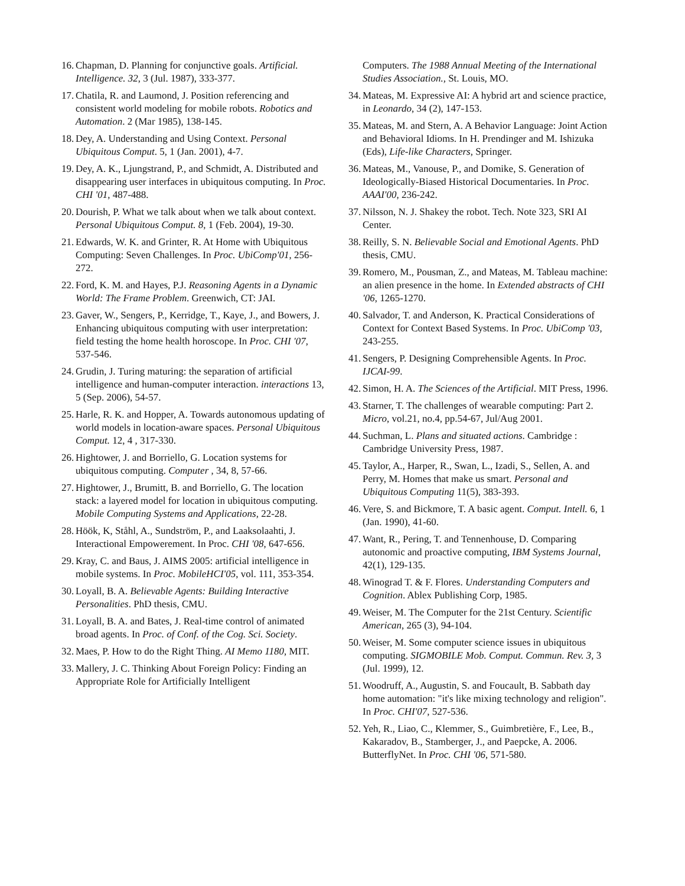16. Chapman, D. Planning for conjunctive goals. Artificial. Intelligence. 32, 3 (Jul. 1987), 333-377.
17. Chatila, R. and Laumond, J. Position referencing and consistent world modeling for mobile robots. Robotics and Automation. 2 (Mar 1985), 138-145.
18. Dey, A. Understanding and Using Context. Personal Ubiquitous Comput. 5, 1 (Jan. 2001), 4-7.
19. Dey, A. K., Ljungstrand, P., and Schmidt, A. Distributed and disappearing user interfaces in ubiquitous computing. In Proc. CHI '01, 487-488.
20. Dourish, P. What we talk about when we talk about context. Personal Ubiquitous Comput. 8, 1 (Feb. 2004), 19-30.
21. Edwards, W. K. and Grinter, R. At Home with Ubiquitous Computing: Seven Challenges. In Proc. UbiComp'01, 256-272.
22. Ford, K. M. and Hayes, P.J. Reasoning Agents in a Dynamic World: The Frame Problem. Greenwich, CT: JAI.
23. Gaver, W., Sengers, P., Kerridge, T., Kaye, J., and Bowers, J. Enhancing ubiquitous computing with user interpretation: field testing the home health horoscope. In Proc. CHI '07, 537-546.
24. Grudin, J. Turing maturing: the separation of artificial intelligence and human-computer interaction. interactions 13, 5 (Sep. 2006), 54-57.
25. Harle, R. K. and Hopper, A. Towards autonomous updating of world models in location-aware spaces. Personal Ubiquitous Comput. 12, 4 , 317-330.
26. Hightower, J. and Borriello, G. Location systems for ubiquitous computing. Computer , 34, 8, 57-66.
27. Hightower, J., Brumitt, B. and Borriello, G. The location stack: a layered model for location in ubiquitous computing. Mobile Computing Systems and Applications, 22-28.
28. Höök, K, Ståhl, A., Sundström, P., and Laaksolaahti, J. Interactional Empowerement. In Proc. CHI '08, 647-656.
29. Kray, C. and Baus, J. AIMS 2005: artificial intelligence in mobile systems. In Proc. MobileHCI'05, vol. 111, 353-354.
30. Loyall, B. A. Believable Agents: Building Interactive Personalities. PhD thesis, CMU.
31. Loyall, B. A. and Bates, J. Real-time control of animated broad agents. In Proc. of Conf. of the Cog. Sci. Society.
32. Maes, P. How to do the Right Thing. AI Memo 1180, MIT.
33. Mallery, J. C. Thinking About Foreign Policy: Finding an Appropriate Role for Artificially Intelligent
Computers. The 1988 Annual Meeting of the International Studies Association., St. Louis, MO.
34. Mateas, M. Expressive AI: A hybrid art and science practice, in Leonardo, 34 (2), 147-153.
35. Mateas, M. and Stern, A. A Behavior Language: Joint Action and Behavioral Idioms. In H. Prendinger and M. Ishizuka (Eds), Life-like Characters, Springer.
36. Mateas, M., Vanouse, P., and Domike, S. Generation of Ideologically-Biased Historical Documentaries. In Proc. AAAI'00, 236-242.
37. Nilsson, N. J. Shakey the robot. Tech. Note 323, SRI AI Center.
38. Reilly, S. N. Believable Social and Emotional Agents. PhD thesis, CMU.
39. Romero, M., Pousman, Z., and Mateas, M. Tableau machine: an alien presence in the home. In Extended abstracts of CHI '06, 1265-1270.
40. Salvador, T. and Anderson, K. Practical Considerations of Context for Context Based Systems. In Proc. UbiComp '03, 243-255.
41. Sengers, P. Designing Comprehensible Agents. In Proc. IJCAI-99.
42. Simon, H. A. The Sciences of the Artificial. MIT Press, 1996.
43. Starner, T. The challenges of wearable computing: Part 2. Micro, vol.21, no.4, pp.54-67, Jul/Aug 2001.
44. Suchman, L. Plans and situated actions. Cambridge : Cambridge University Press, 1987.
45. Taylor, A., Harper, R., Swan, L., Izadi, S., Sellen, A. and Perry, M. Homes that make us smart. Personal and Ubiquitous Computing 11(5), 383-393.
46. Vere, S. and Bickmore, T. A basic agent. Comput. Intell. 6, 1 (Jan. 1990), 41-60.
47. Want, R., Pering, T. and Tennenhouse, D. Comparing autonomic and proactive computing, IBM Systems Journal, 42(1), 129-135.
48. Winograd T. & F. Flores. Understanding Computers and Cognition. Ablex Publishing Corp, 1985.
49. Weiser, M. The Computer for the 21st Century. Scientific American, 265 (3), 94-104.
50. Weiser, M. Some computer science issues in ubiquitous computing. SIGMOBILE Mob. Comput. Commun. Rev. 3, 3 (Jul. 1999), 12.
51. Woodruff, A., Augustin, S. and Foucault, B. Sabbath day home automation: "it's like mixing technology and religion". In Proc. CHI'07, 527-536.
52. Yeh, R., Liao, C., Klemmer, S., Guimbretière, F., Lee, B., Kakaradov, B., Stamberger, J., and Paepcke, A. 2006. ButterflyNet. In Proc. CHI '06, 571-580.